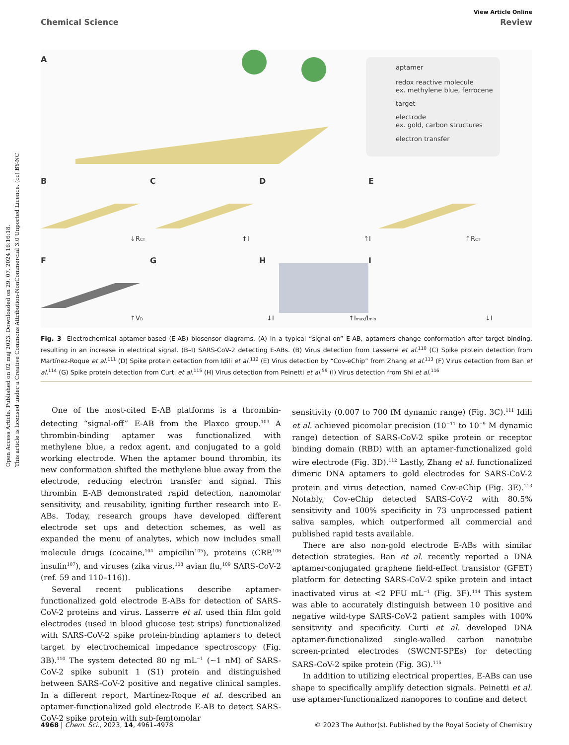Open Access Article. Published on 02 maj 2023. Downloaded on 29. 07. 2024 16:16:18.
This article is licensed under a Creative Commons Attribution-NonCommercial 3.0 Unported Licence. (cc) BY-NC
View Article Online
Chemical Science Review
A
aptamer
redox reactive molecule
ex. methylene blue, ferrocene
target
electrode
ex. gold, carbon structures
electron transfer
B
C
D
E
↓RCT
↑I
↑I
↑RCT
F
G
H
I
↑VD
↓I
↑Imax/Imin
↓I
Fig. 3 Electrochemical aptamer-based (E-AB) biosensor diagrams. (A) In a typical “signal-on” E-AB, aptamers change conformation after target binding, resulting in an increase in electrical signal. (B–I) SARS-CoV-2 detecting E-ABs. (B) Virus detection from Lasserre et al.<sup>110</sup> (C) Spike protein detection from Martínez-Roque et al.<sup>111</sup> (D) Spike protein detection from Idili et al.<sup>112</sup> (E) Virus detection by “Cov-eChip” from Zhang et al.<sup>113</sup> (F) Virus detection from Ban et al.<sup>114</sup> (G) Spike protein detection from Curti et al.<sup>115</sup> (H) Virus detection from Peinetti et al.<sup>59</sup> (I) Virus detection from Shi et al.<sup>116</sup>
One of the most-cited E-AB platforms is a thrombin-detecting “signal-off” E-AB from the Plaxco group.<sup>103</sup> A thrombin-binding aptamer was functionalized with methylene blue, a redox agent, and conjugated to a gold working electrode. When the aptamer bound thrombin, its new conformation shifted the methylene blue away from the electrode, reducing electron transfer and signal. This thrombin E-AB demonstrated rapid detection, nanomolar sensitivity, and reusability, igniting further research into E-ABs. Today, research groups have developed different electrode set ups and detection schemes, as well as expanded the menu of analytes, which now includes small molecule drugs (cocaine,<sup>104</sup> ampicilin<sup>105</sup>), proteins (CRP,<sup>106</sup> insulin<sup>107</sup>), and viruses (zika virus,<sup>108</sup> avian flu,<sup>109</sup> SARS-CoV-2 (ref. 59 and 110–116)).
Several recent publications describe aptamer-functionalized gold electrode E-ABs for detection of SARS-CoV-2 proteins and virus. Lasserre et al. used thin film gold electrodes (used in blood glucose test strips) functionalized with SARS-CoV-2 spike protein-binding aptamers to detect target by electrochemical impedance spectroscopy (Fig. 3B).<sup>110</sup> The system detected 80 ng mL<sup>−1</sup> (∼1 nM) of SARS-CoV-2 spike subunit 1 (S1) protein and distinguished between SARS-CoV-2 positive and negative clinical samples. In a different report, Martínez-Roque et al. described an aptamer-functionalized gold electrode E-AB to detect SARS-CoV-2 spike protein with sub-femtomolar
sensitivity (0.007 to 700 fM dynamic range) (Fig. 3C).<sup>111</sup> Idili et al. achieved picomolar precision (10<sup>−11</sup> to 10<sup>−9</sup> M dynamic range) detection of SARS-CoV-2 spike protein or receptor binding domain (RBD) with an aptamer-functionalized gold wire electrode (Fig. 3D).<sup>112</sup> Lastly, Zhang et al. functionalized dimeric DNA aptamers to gold electrodes for SARS-CoV-2 protein and virus detection, named Cov-eChip (Fig. 3E).<sup>113</sup> Notably, Cov-eChip detected SARS-CoV-2 with 80.5% sensitivity and 100% specificity in 73 unprocessed patient saliva samples, which outperformed all commercial and published rapid tests available.
There are also non-gold electrode E-ABs with similar detection strategies. Ban et al. recently reported a DNA aptamer-conjugated graphene field-effect transistor (GFET) platform for detecting SARS-CoV-2 spike protein and intact inactivated virus at <2 PFU mL<sup>−1</sup> (Fig. 3F).<sup>114</sup> This system was able to accurately distinguish between 10 positive and negative wild-type SARS-CoV-2 patient samples with 100% sensitivity and specificity. Curti et al. developed DNA aptamer-functionalized single-walled carbon nanotube screen-printed electrodes (SWCNT-SPEs) for detecting SARS-CoV-2 spike protein (Fig. 3G).<sup>115</sup>
In addition to utilizing electrical properties, E-ABs can use shape to specifically amplify detection signals. Peinetti et al. use aptamer-functionalized nanopores to confine and detect
4968 | Chem. Sci., 2023, 14, 4961–4978 © 2023 The Author(s). Published by the Royal Society of Chemistry